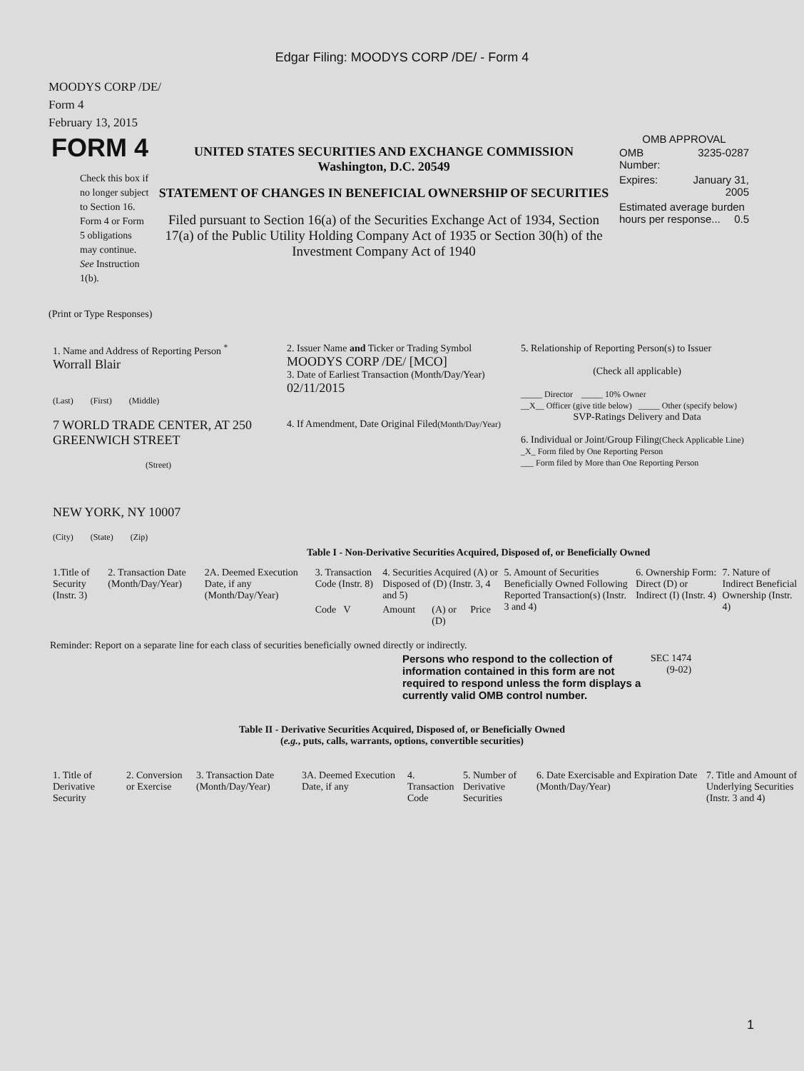Edgar Filing: MOODYS CORP /DE/ - Form 4
MOODYS CORP /DE/
Form 4
February 13, 2015
| FORM 4 Check this box if no longer subject to Section 16. Form 4 or Form 5 obligations may continue. See Instruction 1(b). | UNITED STATES SECURITIES AND EXCHANGE COMMISSION Washington, D.C. 20549 STATEMENT OF CHANGES IN BENEFICIAL OWNERSHIP OF SECURITIES Filed pursuant to Section 16(a) of the Securities Exchange Act of 1934, Section 17(a) of the Public Utility Holding Company Act of 1935 or Section 30(h) of the Investment Company Act of 1940 | OMB APPROVAL / OMB Number: / 3235-0287 / / Expires: / January 31, 2005 / / Estimated average burden hours per response... 0.5 / / |
(Print or Type Responses)
| 1. Name and Address of Reporting Person <sup>*</sup> Worrall Blair (Last) (First) (Middle) 7 WORLD TRADE CENTER, AT 250 GREENWICH STREET (Street) NEW YORK, NY 10007 (City) (State) (Zip) | 2. Issuer Name and Ticker or Trading Symbol MOODYS CORP /DE/ [MCO] 3. Date of Earliest Transaction (Month/Day/Year) 02/11/2015 4. If Amendment, Date Original Filed (Month/Day/Year) | 5. Relationship of Reporting Person(s) to Issuer (Check all applicable) _____ Director _____ 10% Owner __X__ Officer (give title below) _____ Other (specify below) SVP-Ratings Delivery and Data 6. Individual or Joint/Group Filing (Check Applicable Line) _X_ Form filed by One Reporting Person ___ Form filed by More than One Reporting Person |
Table I - Non-Derivative Securities Acquired, Disposed of, or Beneficially Owned
| 1.Title of Security (Instr. 3) | 2. Transaction Date (Month/Day/Year) | 2A. Deemed Execution Date, if any (Month/Day/Year) | 3. Transaction Code (Instr. 8) | 4. Securities Acquired (A) or Disposed of (D) (Instr. 3, 4 and 5) | | | 5. Amount of Securities Beneficially Owned Following Reported Transaction(s) (Instr. 3 and 4) | 6. Ownership Form: Direct (D) or Indirect (I) (Instr. 4) | 7. Nature of Indirect Beneficial Ownership (Instr. 4) |
| --- | --- | --- | --- | --- | --- | --- | --- | --- | --- |
| | | | Code V | Amount | (A) or (D) | Price | | | |
Reminder: Report on a separate line for each class of securities beneficially owned directly or indirectly.
| Persons who respond to the collection of information contained in this form are not required to respond unless the form displays a currently valid OMB control number. | SEC 1474 (9-02) |
Table II - Derivative Securities Acquired, Disposed of, or Beneficially Owned
(e.g., puts, calls, warrants, options, convertible securities)
| 1. Title of Derivative Security | 2. Conversion or Exercise | 3. Transaction Date (Month/Day/Year) | 3A. Deemed Execution Date, if any | 4. Transaction Code | 5. Number of Derivative Securities | 6. Date Exercisable and Expiration Date (Month/Day/Year) | 7. Title and Amount of Underlying Securities (Instr. 3 and 4) |
| --- | --- | --- | --- | --- | --- | --- | --- |
1